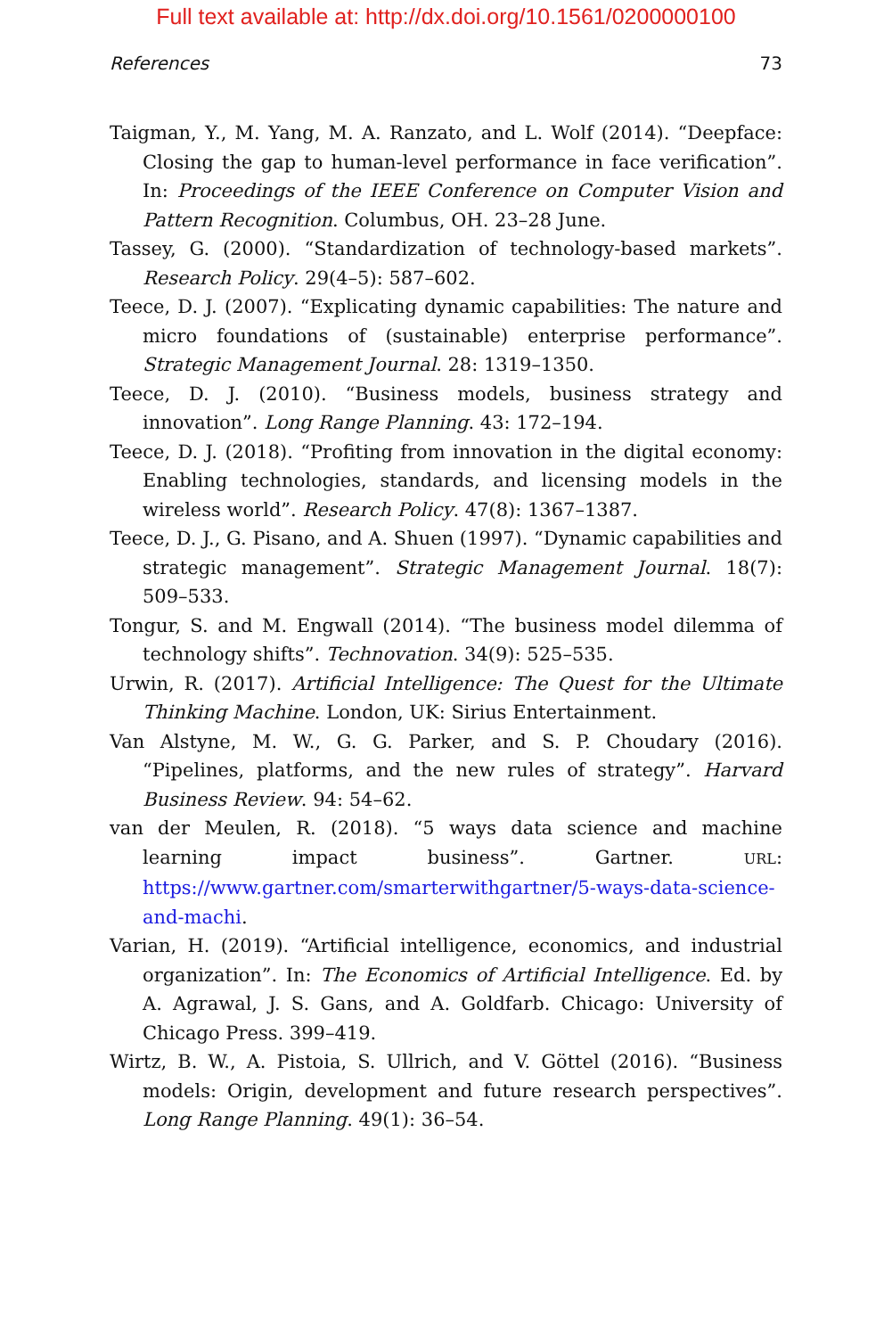Full text available at: http://dx.doi.org/10.1561/0200000100
References 73
Taigman, Y., M. Yang, M. A. Ranzato, and L. Wolf (2014). “Deepface: Closing the gap to human-level performance in face verification”. In: Proceedings of the IEEE Conference on Computer Vision and Pattern Recognition. Columbus, OH. 23–28 June.
Tassey, G. (2000). “Standardization of technology-based markets”. Research Policy. 29(4–5): 587–602.
Teece, D. J. (2007). “Explicating dynamic capabilities: The nature and micro foundations of (sustainable) enterprise performance”. Strategic Management Journal. 28: 1319–1350.
Teece, D. J. (2010). “Business models, business strategy and innovation”. Long Range Planning. 43: 172–194.
Teece, D. J. (2018). “Profiting from innovation in the digital economy: Enabling technologies, standards, and licensing models in the wireless world”. Research Policy. 47(8): 1367–1387.
Teece, D. J., G. Pisano, and A. Shuen (1997). “Dynamic capabilities and strategic management”. Strategic Management Journal. 18(7): 509–533.
Tongur, S. and M. Engwall (2014). “The business model dilemma of technology shifts”. Technovation. 34(9): 525–535.
Urwin, R. (2017). Artificial Intelligence: The Quest for the Ultimate Thinking Machine. London, UK: Sirius Entertainment.
Van Alstyne, M. W., G. G. Parker, and S. P. Choudary (2016). “Pipelines, platforms, and the new rules of strategy”. Harvard Business Review. 94: 54–62.
van der Meulen, R. (2018). “5 ways data science and machine learning impact business”. Gartner. URL: https://www.gartner.com/smarterwithgartner/5-ways-data-science-and-machi.
Varian, H. (2019). “Artificial intelligence, economics, and industrial organization”. In: The Economics of Artificial Intelligence. Ed. by A. Agrawal, J. S. Gans, and A. Goldfarb. Chicago: University of Chicago Press. 399–419.
Wirtz, B. W., A. Pistoia, S. Ullrich, and V. Göttel (2016). “Business models: Origin, development and future research perspectives”. Long Range Planning. 49(1): 36–54.